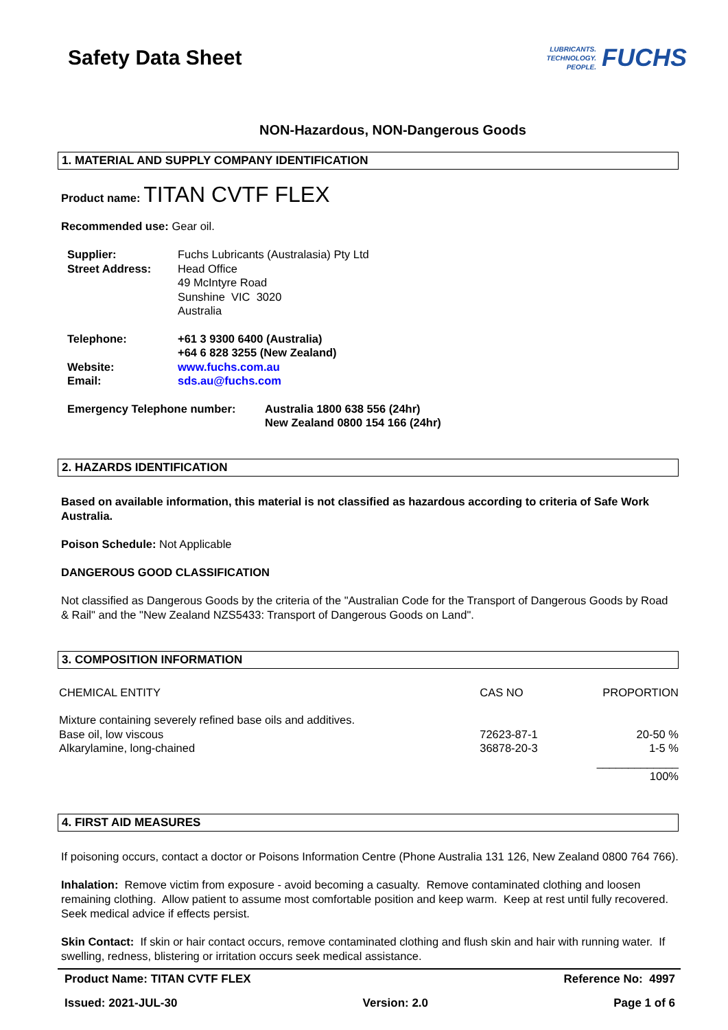Safety Data Sheet
LUBRICANTS.
TECHNOLOGY.
PEOPLE.
FUCHS
NON-Hazardous, NON-Dangerous Goods
1. MATERIAL AND SUPPLY COMPANY IDENTIFICATION
Product name: TITAN CVTF FLEX
Recommended use: Gear oil.
| Supplier: | Fuchs Lubricants (Australasia) Pty Ltd |
| Street Address: | Head Office 49 McIntyre Road Sunshine VIC 3020 Australia |
| Telephone: | +61 3 9300 6400 (Australia) +64 6 828 3255 (New Zealand) |
| Website: | www.fuchs.com.au |
| Email: | sds.au@fuchs.com |
| Emergency Telephone number: | Australia 1800 638 556 (24hr) New Zealand 0800 154 166 (24hr) |
2. HAZARDS IDENTIFICATION
Based on available information, this material is not classified as hazardous according to criteria of Safe Work Australia.
Poison Schedule: Not Applicable
DANGEROUS GOOD CLASSIFICATION
Not classified as Dangerous Goods by the criteria of the "Australian Code for the Transport of Dangerous Goods by Road & Rail" and the "New Zealand NZS5433: Transport of Dangerous Goods on Land".
3. COMPOSITION INFORMATION
| CHEMICAL ENTITY | CAS NO | PROPORTION |
| Mixture containing severely refined base oils and additives. | | |
| Base oil, low viscous | 72623-87-1 | 20-50 % |
| Alkarylamine, long-chained | 36878-20-3 | 1-5 % |
| | | _____________ |
| | | 100% |
4. FIRST AID MEASURES
If poisoning occurs, contact a doctor or Poisons Information Centre (Phone Australia 131 126, New Zealand 0800 764 766).
Inhalation: Remove victim from exposure - avoid becoming a casualty. Remove contaminated clothing and loosen remaining clothing. Allow patient to assume most comfortable position and keep warm. Keep at rest until fully recovered. Seek medical advice if effects persist.
Skin Contact: If skin or hair contact occurs, remove contaminated clothing and flush skin and hair with running water. If swelling, redness, blistering or irritation occurs seek medical assistance.
Product Name: TITAN CVTF FLEX Reference No: 4997
Issued: 2021-JUL-30 Version: 2.0 Page 1 of 6